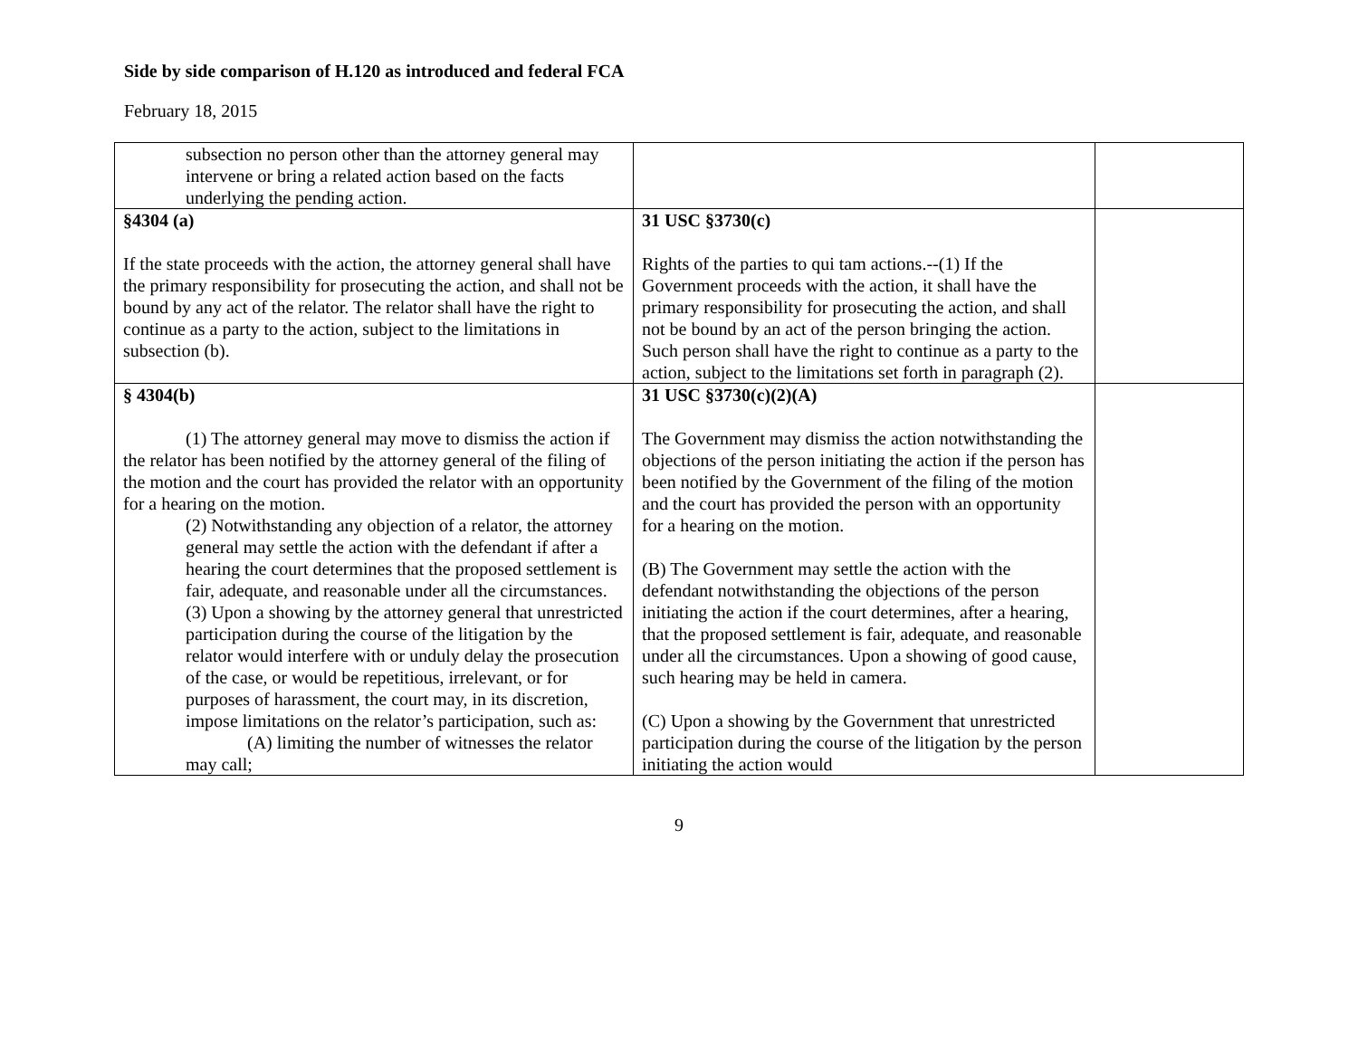Side by side comparison of H.120 as introduced and federal FCA
February 18, 2015
| subsection no person other than the attorney general may intervene or bring a related action based on the facts underlying the pending action. | | |
| §4304 (a) If the state proceeds with the action, the attorney general shall have the primary responsibility for prosecuting the action, and shall not be bound by any act of the relator. The relator shall have the right to continue as a party to the action, subject to the limitations in subsection (b). | 31 USC §3730(c) Rights of the parties to qui tam actions.--(1) If the Government proceeds with the action, it shall have the primary responsibility for prosecuting the action, and shall not be bound by an act of the person bringing the action. Such person shall have the right to continue as a party to the action, subject to the limitations set forth in paragraph (2). | |
| § 4304(b) (1) The attorney general may move to dismiss the action if the relator has been notified by the attorney general of the filing of the motion and the court has provided the relator with an opportunity for a hearing on the motion. (2) Notwithstanding any objection of a relator, the attorney general may settle the action with the defendant if after a hearing the court determines that the proposed settlement is fair, adequate, and reasonable under all the circumstances. (3) Upon a showing by the attorney general that unrestricted participation during the course of the litigation by the relator would interfere with or unduly delay the prosecution of the case, or would be repetitious, irrelevant, or for purposes of harassment, the court may, in its discretion, impose limitations on the relator’s participation, such as: (A) limiting the number of witnesses the relator may call; | 31 USC §3730(c)(2)(A) The Government may dismiss the action notwithstanding the objections of the person initiating the action if the person has been notified by the Government of the filing of the motion and the court has provided the person with an opportunity for a hearing on the motion. (B) The Government may settle the action with the defendant notwithstanding the objections of the person initiating the action if the court determines, after a hearing, that the proposed settlement is fair, adequate, and reasonable under all the circumstances. Upon a showing of good cause, such hearing may be held in camera. (C) Upon a showing by the Government that unrestricted participation during the course of the litigation by the person initiating the action would | |
9